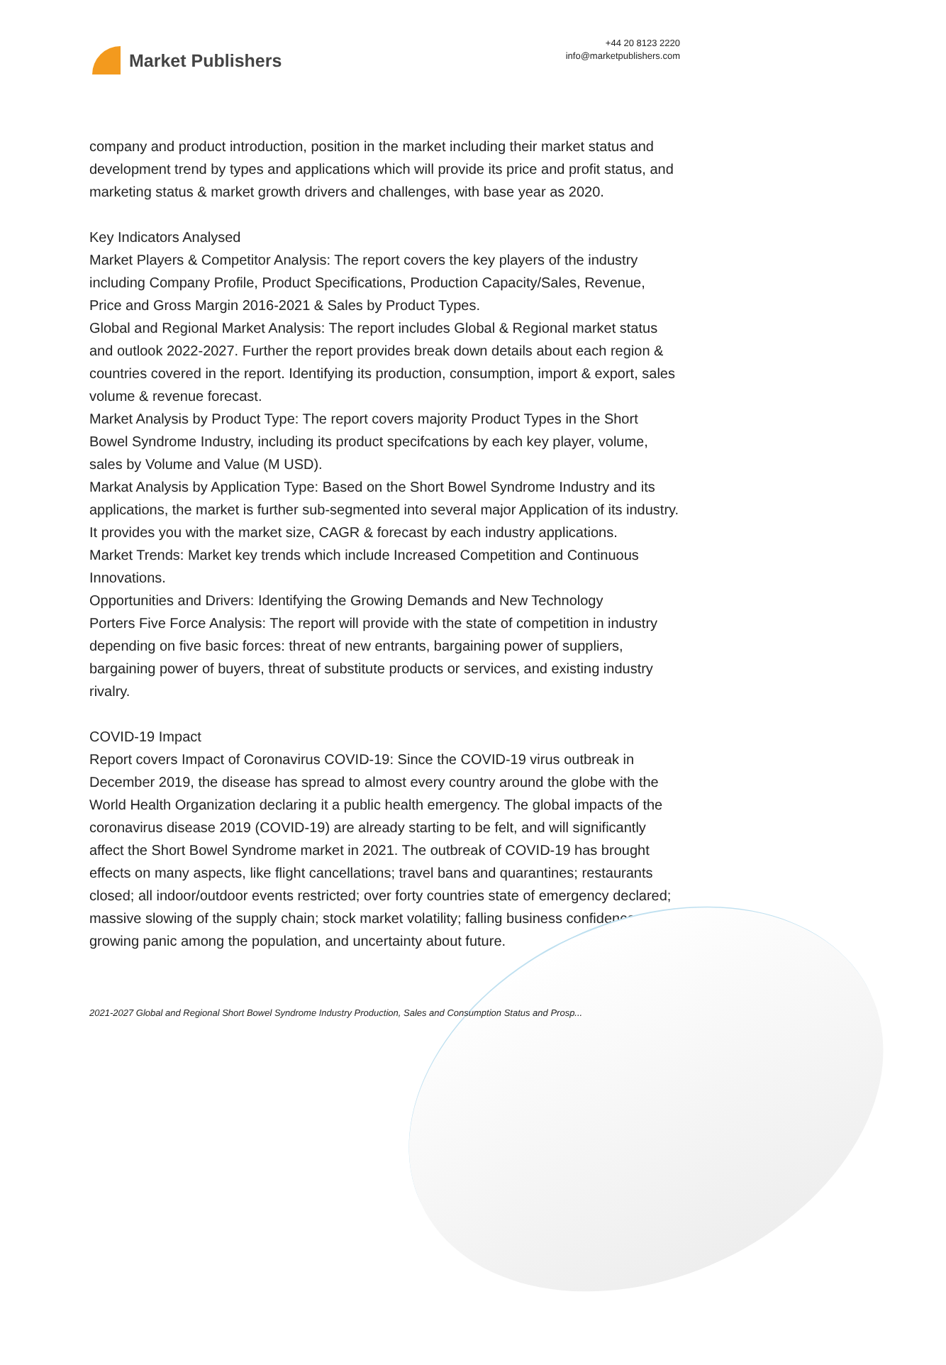Market Publishers
+44 20 8123 2220
info@marketpublishers.com
company and product introduction, position in the market including their market status and development trend by types and applications which will provide its price and profit status, and marketing status & market growth drivers and challenges, with base year as 2020.
Key Indicators Analysed
Market Players & Competitor Analysis: The report covers the key players of the industry including Company Profile, Product Specifications, Production Capacity/Sales, Revenue, Price and Gross Margin 2016-2021 & Sales by Product Types.
Global and Regional Market Analysis: The report includes Global & Regional market status and outlook 2022-2027. Further the report provides break down details about each region & countries covered in the report. Identifying its production, consumption, import & export, sales volume & revenue forecast.
Market Analysis by Product Type: The report covers majority Product Types in the Short Bowel Syndrome Industry, including its product specifcations by each key player, volume, sales by Volume and Value (M USD).
Markat Analysis by Application Type: Based on the Short Bowel Syndrome Industry and its applications, the market is further sub-segmented into several major Application of its industry. It provides you with the market size, CAGR & forecast by each industry applications.
Market Trends: Market key trends which include Increased Competition and Continuous Innovations.
Opportunities and Drivers: Identifying the Growing Demands and New Technology
Porters Five Force Analysis: The report will provide with the state of competition in industry depending on five basic forces: threat of new entrants, bargaining power of suppliers, bargaining power of buyers, threat of substitute products or services, and existing industry rivalry.
COVID-19 Impact
Report covers Impact of Coronavirus COVID-19: Since the COVID-19 virus outbreak in December 2019, the disease has spread to almost every country around the globe with the World Health Organization declaring it a public health emergency. The global impacts of the coronavirus disease 2019 (COVID-19) are already starting to be felt, and will significantly affect the Short Bowel Syndrome market in 2021. The outbreak of COVID-19 has brought effects on many aspects, like flight cancellations; travel bans and quarantines; restaurants closed; all indoor/outdoor events restricted; over forty countries state of emergency declared; massive slowing of the supply chain; stock market volatility; falling business confidence, growing panic among the population, and uncertainty about future.
2021-2027 Global and Regional Short Bowel Syndrome Industry Production, Sales and Consumption Status and Prosp...